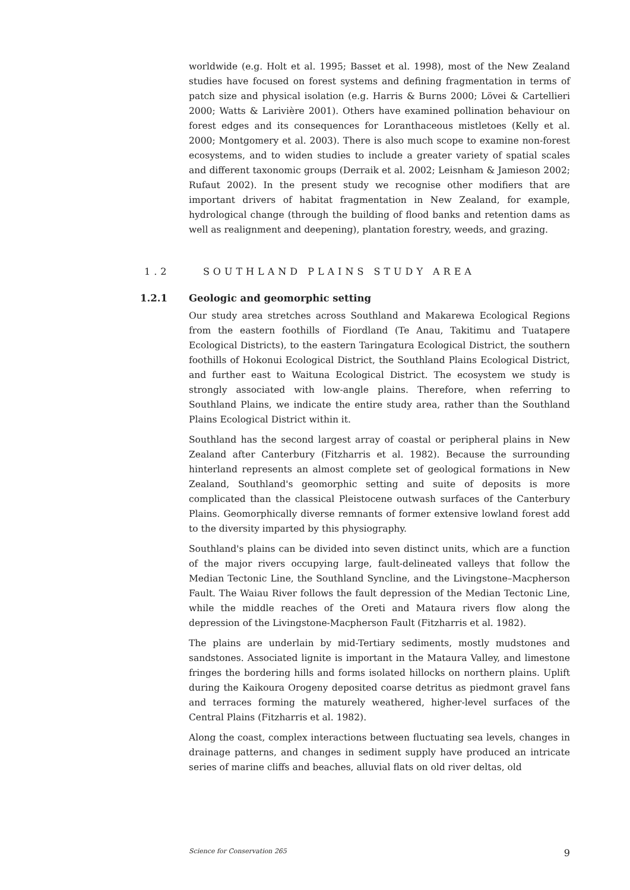worldwide (e.g. Holt et al. 1995; Basset et al. 1998), most of the New Zealand studies have focused on forest systems and defining fragmentation in terms of patch size and physical isolation (e.g. Harris & Burns 2000; Lövei & Cartellieri 2000; Watts & Larivière 2001). Others have examined pollination behaviour on forest edges and its consequences for Loranthaceous mistletoes (Kelly et al. 2000; Montgomery et al. 2003). There is also much scope to examine non-forest ecosystems, and to widen studies to include a greater variety of spatial scales and different taxonomic groups (Derraik et al. 2002; Leisnham & Jamieson 2002; Rufaut 2002). In the present study we recognise other modifiers that are important drivers of habitat fragmentation in New Zealand, for example, hydrological change (through the building of flood banks and retention dams as well as realignment and deepening), plantation forestry, weeds, and grazing.
1.2 SOUTHLAND PLAINS STUDY AREA
1.2.1 Geologic and geomorphic setting
Our study area stretches across Southland and Makarewa Ecological Regions from the eastern foothills of Fiordland (Te Anau, Takitimu and Tuatapere Ecological Districts), to the eastern Taringatura Ecological District, the southern foothills of Hokonui Ecological District, the Southland Plains Ecological District, and further east to Waituna Ecological District. The ecosystem we study is strongly associated with low-angle plains. Therefore, when referring to Southland Plains, we indicate the entire study area, rather than the Southland Plains Ecological District within it.
Southland has the second largest array of coastal or peripheral plains in New Zealand after Canterbury (Fitzharris et al. 1982). Because the surrounding hinterland represents an almost complete set of geological formations in New Zealand, Southland's geomorphic setting and suite of deposits is more complicated than the classical Pleistocene outwash surfaces of the Canterbury Plains. Geomorphically diverse remnants of former extensive lowland forest add to the diversity imparted by this physiography.
Southland's plains can be divided into seven distinct units, which are a function of the major rivers occupying large, fault-delineated valleys that follow the Median Tectonic Line, the Southland Syncline, and the Livingstone–Macpherson Fault. The Waiau River follows the fault depression of the Median Tectonic Line, while the middle reaches of the Oreti and Mataura rivers flow along the depression of the Livingstone-Macpherson Fault (Fitzharris et al. 1982).
The plains are underlain by mid-Tertiary sediments, mostly mudstones and sandstones. Associated lignite is important in the Mataura Valley, and limestone fringes the bordering hills and forms isolated hillocks on northern plains. Uplift during the Kaikoura Orogeny deposited coarse detritus as piedmont gravel fans and terraces forming the maturely weathered, higher-level surfaces of the Central Plains (Fitzharris et al. 1982).
Along the coast, complex interactions between fluctuating sea levels, changes in drainage patterns, and changes in sediment supply have produced an intricate series of marine cliffs and beaches, alluvial flats on old river deltas, old
Science for Conservation 265 9